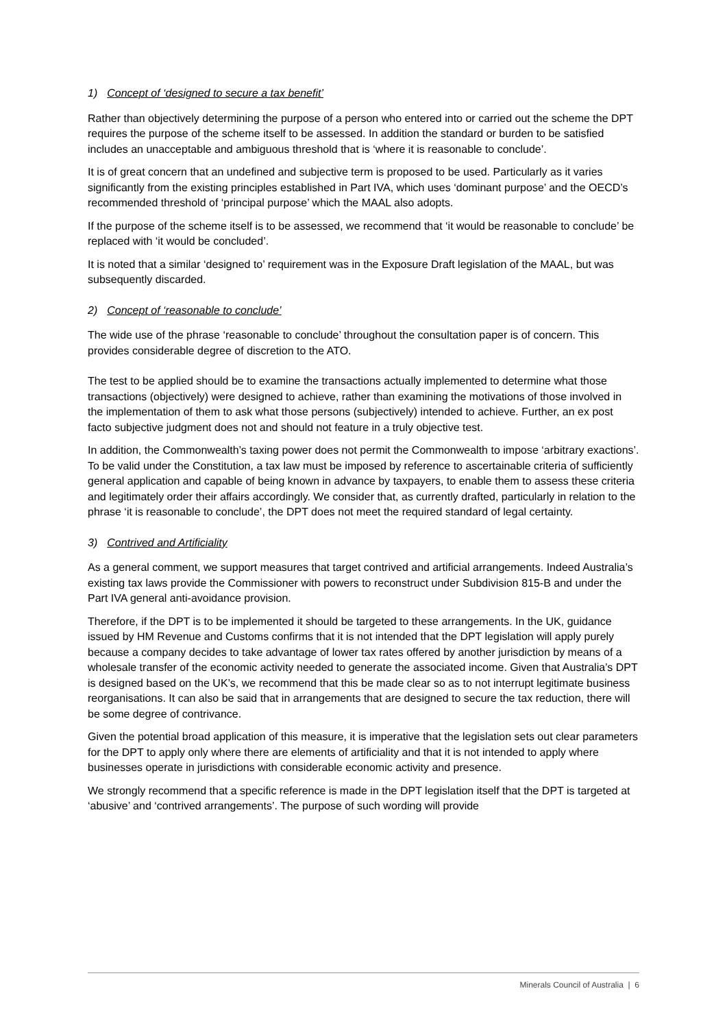1) Concept of ‘designed to secure a tax benefit’
Rather than objectively determining the purpose of a person who entered into or carried out the scheme the DPT requires the purpose of the scheme itself to be assessed. In addition the standard or burden to be satisfied includes an unacceptable and ambiguous threshold that is ‘where it is reasonable to conclude’.
It is of great concern that an undefined and subjective term is proposed to be used. Particularly as it varies significantly from the existing principles established in Part IVA, which uses ‘dominant purpose’ and the OECD’s recommended threshold of ‘principal purpose’ which the MAAL also adopts.
If the purpose of the scheme itself is to be assessed, we recommend that ‘it would be reasonable to conclude’ be replaced with ‘it would be concluded’.
It is noted that a similar ‘designed to’ requirement was in the Exposure Draft legislation of the MAAL, but was subsequently discarded.
2) Concept of ‘reasonable to conclude’
The wide use of the phrase ‘reasonable to conclude’ throughout the consultation paper is of concern. This provides considerable degree of discretion to the ATO.
The test to be applied should be to examine the transactions actually implemented to determine what those transactions (objectively) were designed to achieve, rather than examining the motivations of those involved in the implementation of them to ask what those persons (subjectively) intended to achieve. Further, an ex post facto subjective judgment does not and should not feature in a truly objective test.
In addition, the Commonwealth’s taxing power does not permit the Commonwealth to impose ‘arbitrary exactions’. To be valid under the Constitution, a tax law must be imposed by reference to ascertainable criteria of sufficiently general application and capable of being known in advance by taxpayers, to enable them to assess these criteria and legitimately order their affairs accordingly. We consider that, as currently drafted, particularly in relation to the phrase ‘it is reasonable to conclude’, the DPT does not meet the required standard of legal certainty.
3) Contrived and Artificiality
As a general comment, we support measures that target contrived and artificial arrangements. Indeed Australia’s existing tax laws provide the Commissioner with powers to reconstruct under Subdivision 815-B and under the Part IVA general anti-avoidance provision.
Therefore, if the DPT is to be implemented it should be targeted to these arrangements. In the UK, guidance issued by HM Revenue and Customs confirms that it is not intended that the DPT legislation will apply purely because a company decides to take advantage of lower tax rates offered by another jurisdiction by means of a wholesale transfer of the economic activity needed to generate the associated income. Given that Australia’s DPT is designed based on the UK’s, we recommend that this be made clear so as to not interrupt legitimate business reorganisations. It can also be said that in arrangements that are designed to secure the tax reduction, there will be some degree of contrivance.
Given the potential broad application of this measure, it is imperative that the legislation sets out clear parameters for the DPT to apply only where there are elements of artificiality and that it is not intended to apply where businesses operate in jurisdictions with considerable economic activity and presence.
We strongly recommend that a specific reference is made in the DPT legislation itself that the DPT is targeted at ‘abusive’ and ‘contrived arrangements’. The purpose of such wording will provide
Minerals Council of Australia | 6